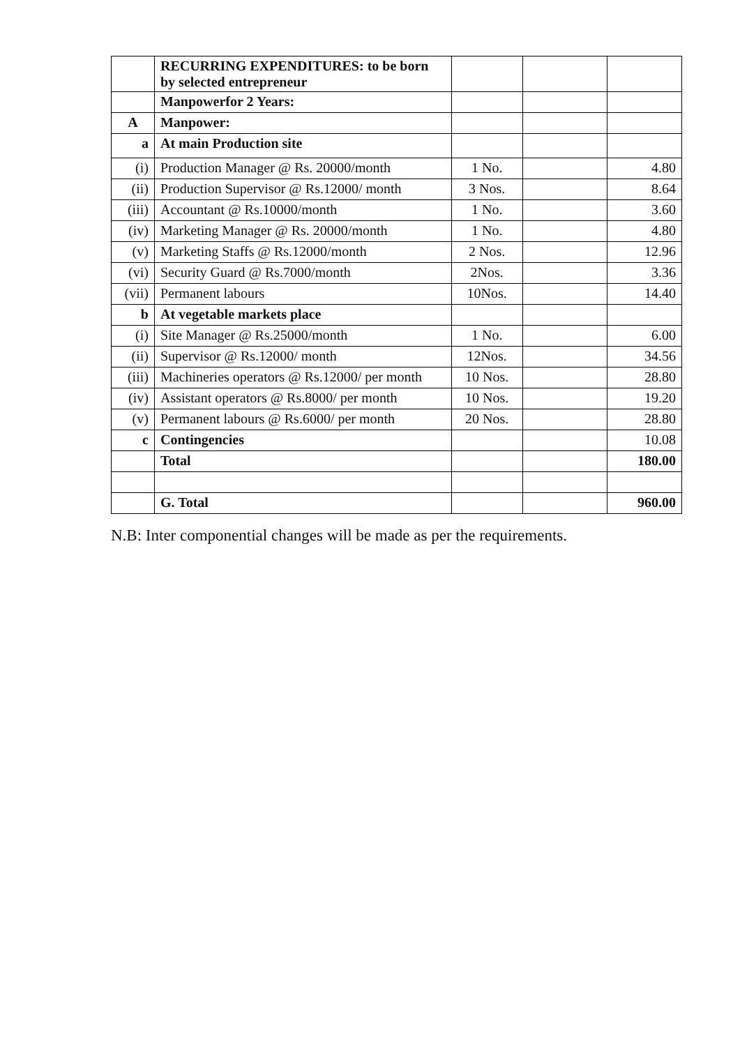| | RECURRING EXPENDITURES: to be born by selected entrepreneur | | | |
| | Manpowerfor 2 Years: | | | |
| A | Manpower: | | | |
| a | At main Production site | | | |
| (i) | Production Manager @ Rs. 20000/month | 1 No. | | 4.80 |
| (ii) | Production Supervisor @ Rs.12000/ month | 3 Nos. | | 8.64 |
| (iii) | Accountant @ Rs.10000/month | 1 No. | | 3.60 |
| (iv) | Marketing Manager @ Rs. 20000/month | 1 No. | | 4.80 |
| (v) | Marketing Staffs @ Rs.12000/month | 2 Nos. | | 12.96 |
| (vi) | Security Guard @ Rs.7000/month | 2Nos. | | 3.36 |
| (vii) | Permanent labours | 10Nos. | | 14.40 |
| b | At vegetable markets place | | | |
| (i) | Site Manager @ Rs.25000/month | 1 No. | | 6.00 |
| (ii) | Supervisor @ Rs.12000/ month | 12Nos. | | 34.56 |
| (iii) | Machineries operators @ Rs.12000/ per month | 10 Nos. | | 28.80 |
| (iv) | Assistant operators @ Rs.8000/ per month | 10 Nos. | | 19.20 |
| (v) | Permanent labours @ Rs.6000/ per month | 20 Nos. | | 28.80 |
| c | Contingencies | | | 10.08 |
| | Total | | | 180.00 |
| | G. Total | | | 960.00 |
N.B: Inter componential changes will be made as per the requirements.